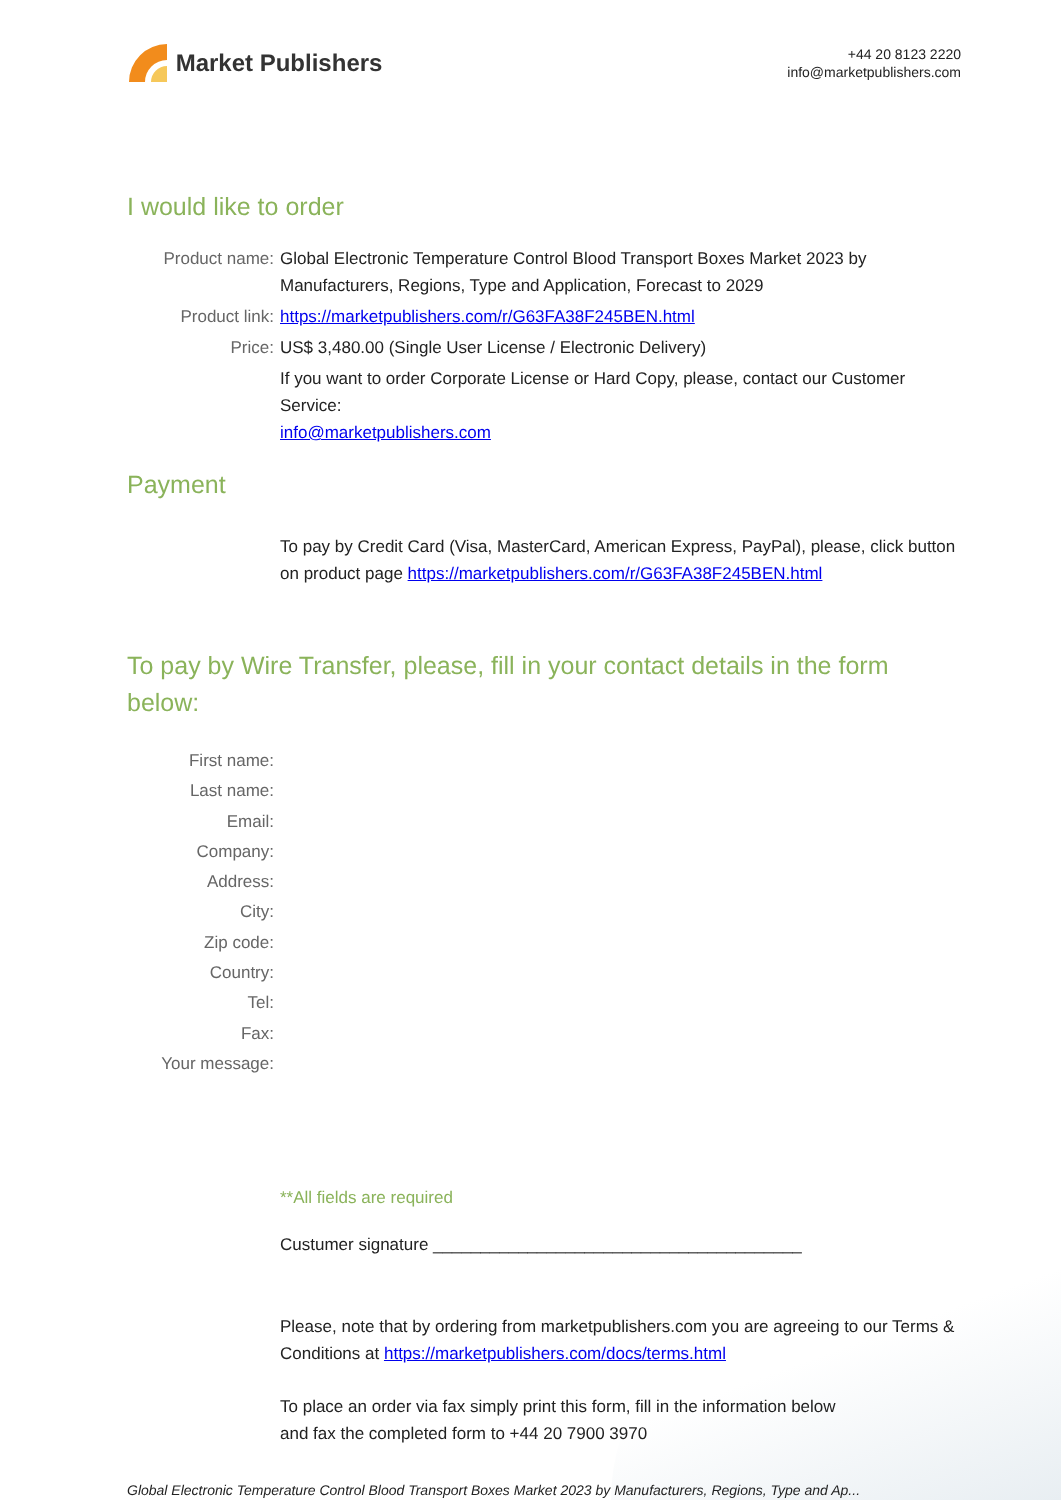Market Publishers
+44 20 8123 2220
info@marketpublishers.com
I would like to order
Product name: Global Electronic Temperature Control Blood Transport Boxes Market 2023 by Manufacturers, Regions, Type and Application, Forecast to 2029
Product link: https://marketpublishers.com/r/G63FA38F245BEN.html
Price: US$ 3,480.00 (Single User License / Electronic Delivery)
If you want to order Corporate License or Hard Copy, please, contact our Customer Service:
info@marketpublishers.com
Payment
To pay by Credit Card (Visa, MasterCard, American Express, PayPal), please, click button on product page https://marketpublishers.com/r/G63FA38F245BEN.html
To pay by Wire Transfer, please, fill in your contact details in the form below:
First name:
Last name:
Email:
Company:
Address:
City:
Zip code:
Country:
Tel:
Fax:
Your message:
**All fields are required
Custumer signature _______________________________________
Please, note that by ordering from marketpublishers.com you are agreeing to our Terms & Conditions at https://marketpublishers.com/docs/terms.html
To place an order via fax simply print this form, fill in the information below
and fax the completed form to +44 20 7900 3970
Global Electronic Temperature Control Blood Transport Boxes Market 2023 by Manufacturers, Regions, Type and Ap...